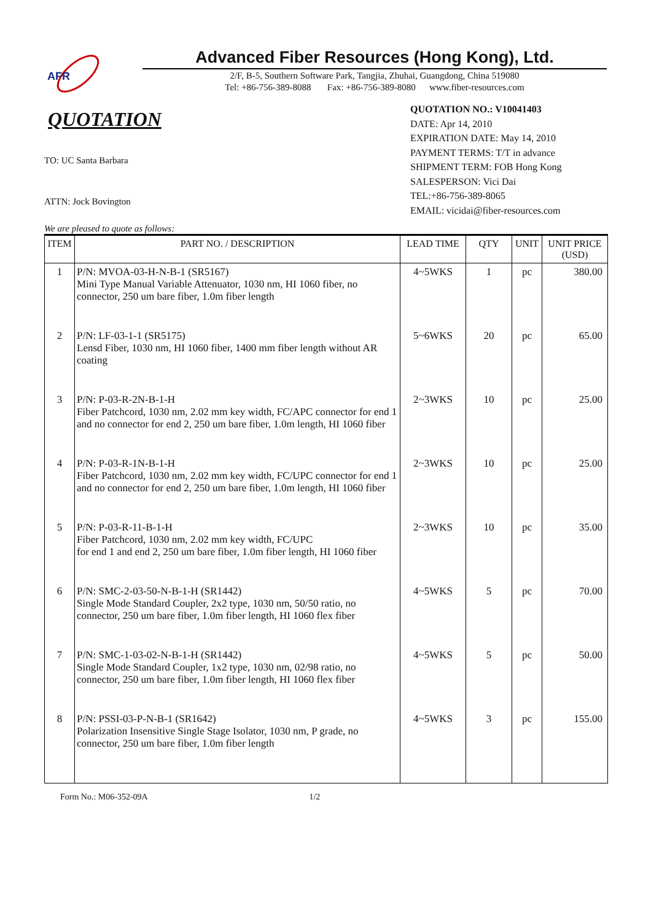AFR
Advanced Fiber Resources (Hong Kong), Ltd.
2/F, B-5, Southern Software Park, Tangjia, Zhuhai, Guangdong, China 519080
Tel: +86-756-389-8088 Fax: +86-756-389-8080 www.fiber-resources.com
QUOTATION
TO: UC Santa Barbara
ATTN: Jock Bovington
QUOTATION NO.: V10041403
DATE: Apr 14, 2010
EXPIRATION DATE: May 14, 2010
PAYMENT TERMS: T/T in advance
SHIPMENT TERM: FOB Hong Kong
SALESPERSON: Vici Dai
TEL:+86-756-389-8065
EMAIL: vicidai@fiber-resources.com
We are pleased to quote as follows:
| ITEM | PART NO. / DESCRIPTION | LEAD TIME | QTY | UNIT | UNIT PRICE (USD) |
| --- | --- | --- | --- | --- | --- |
| 1 | P/N: MVOA-03-H-N-B-1 (SR5167) Mini Type Manual Variable Attenuator, 1030 nm, HI 1060 fiber, no connector, 250 um bare fiber, 1.0m fiber length | 4~5WKS | 1 | pc | 380.00 |
| 2 | P/N: LF-03-1-1 (SR5175) Lensd Fiber, 1030 nm, HI 1060 fiber, 1400 mm fiber length without AR coating | 5~6WKS | 20 | pc | 65.00 |
| 3 | P/N: P-03-R-2N-B-1-H Fiber Patchcord, 1030 nm, 2.02 mm key width, FC/APC connector for end 1 and no connector for end 2, 250 um bare fiber, 1.0m length, HI 1060 fiber | 2~3WKS | 10 | pc | 25.00 |
| 4 | P/N: P-03-R-1N-B-1-H Fiber Patchcord, 1030 nm, 2.02 mm key width, FC/UPC connector for end 1 and no connector for end 2, 250 um bare fiber, 1.0m length, HI 1060 fiber | 2~3WKS | 10 | pc | 25.00 |
| 5 | P/N: P-03-R-11-B-1-H Fiber Patchcord, 1030 nm, 2.02 mm key width, FC/UPC for end 1 and end 2, 250 um bare fiber, 1.0m fiber length, HI 1060 fiber | 2~3WKS | 10 | pc | 35.00 |
| 6 | P/N: SMC-2-03-50-N-B-1-H (SR1442) Single Mode Standard Coupler, 2x2 type, 1030 nm, 50/50 ratio, no connector, 250 um bare fiber, 1.0m fiber length, HI 1060 flex fiber | 4~5WKS | 5 | pc | 70.00 |
| 7 | P/N: SMC-1-03-02-N-B-1-H (SR1442) Single Mode Standard Coupler, 1x2 type, 1030 nm, 02/98 ratio, no connector, 250 um bare fiber, 1.0m fiber length, HI 1060 flex fiber | 4~5WKS | 5 | pc | 50.00 |
| 8 | P/N: PSSI-03-P-N-B-1 (SR1642) Polarization Insensitive Single Stage Isolator, 1030 nm, P grade, no connector, 250 um bare fiber, 1.0m fiber length | 4~5WKS | 3 | pc | 155.00 |
Form No.: M06-352-09A 1/2